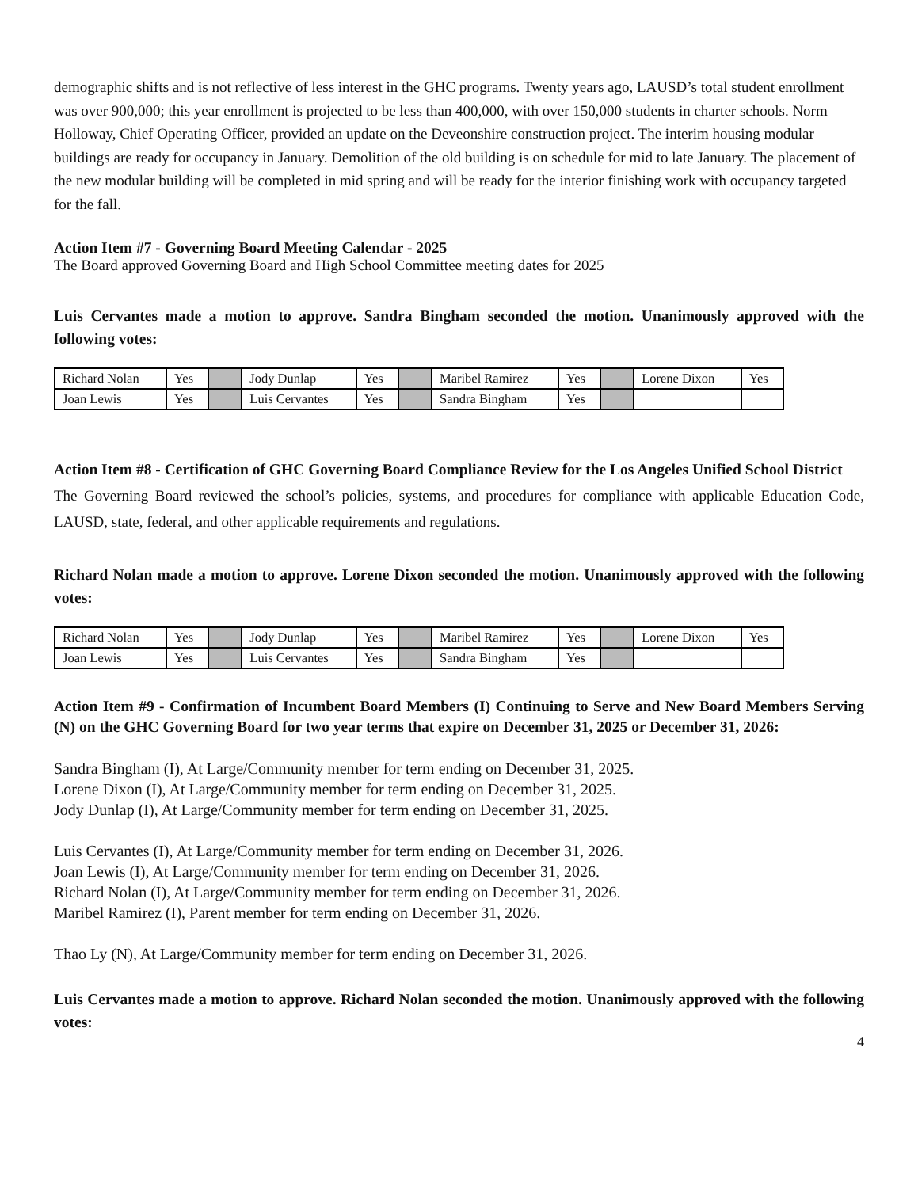demographic shifts and is not reflective of less interest in the GHC programs. Twenty years ago, LAUSD’s total student enrollment was over 900,000; this year enrollment is projected to be less than 400,000, with over 150,000 students in charter schools. Norm Holloway, Chief Operating Officer, provided an update on the Deveonshire construction project. The interim housing modular buildings are ready for occupancy in January. Demolition of the old building is on schedule for mid to late January. The placement of the new modular building will be completed in mid spring and will be ready for the interior finishing work with occupancy targeted for the fall.
Action Item #7 - Governing Board Meeting Calendar - 2025
The Board approved Governing Board and High School Committee meeting dates for 2025
Luis Cervantes made a motion to approve. Sandra Bingham seconded the motion. Unanimously approved with the following votes:
| Richard Nolan | Yes | | Jody Dunlap | Yes | | Maribel Ramirez | Yes | | Lorene Dixon | Yes |
| Joan Lewis | Yes | | Luis Cervantes | Yes | | Sandra Bingham | Yes | | | |
Action Item #8 - Certification of GHC Governing Board Compliance Review for the Los Angeles Unified School District
The Governing Board reviewed the school’s policies, systems, and procedures for compliance with applicable Education Code, LAUSD, state, federal, and other applicable requirements and regulations.
Richard Nolan made a motion to approve. Lorene Dixon seconded the motion. Unanimously approved with the following votes:
| Richard Nolan | Yes | | Jody Dunlap | Yes | | Maribel Ramirez | Yes | | Lorene Dixon | Yes |
| Joan Lewis | Yes | | Luis Cervantes | Yes | | Sandra Bingham | Yes | | | |
Action Item #9 - Confirmation of Incumbent Board Members (I) Continuing to Serve and New Board Members Serving (N) on the GHC Governing Board for two year terms that expire on December 31, 2025 or December 31, 2026:
Sandra Bingham (I), At Large/Community member for term ending on December 31, 2025.
Lorene Dixon (I), At Large/Community member for term ending on December 31, 2025.
Jody Dunlap (I), At Large/Community member for term ending on December 31, 2025.
Luis Cervantes (I), At Large/Community member for term ending on December 31, 2026.
Joan Lewis (I), At Large/Community member for term ending on December 31, 2026.
Richard Nolan (I), At Large/Community member for term ending on December 31, 2026.
Maribel Ramirez (I), Parent member for term ending on December 31, 2026.
Thao Ly (N), At Large/Community member for term ending on December 31, 2026.
Luis Cervantes made a motion to approve. Richard Nolan seconded the motion. Unanimously approved with the following votes:
4